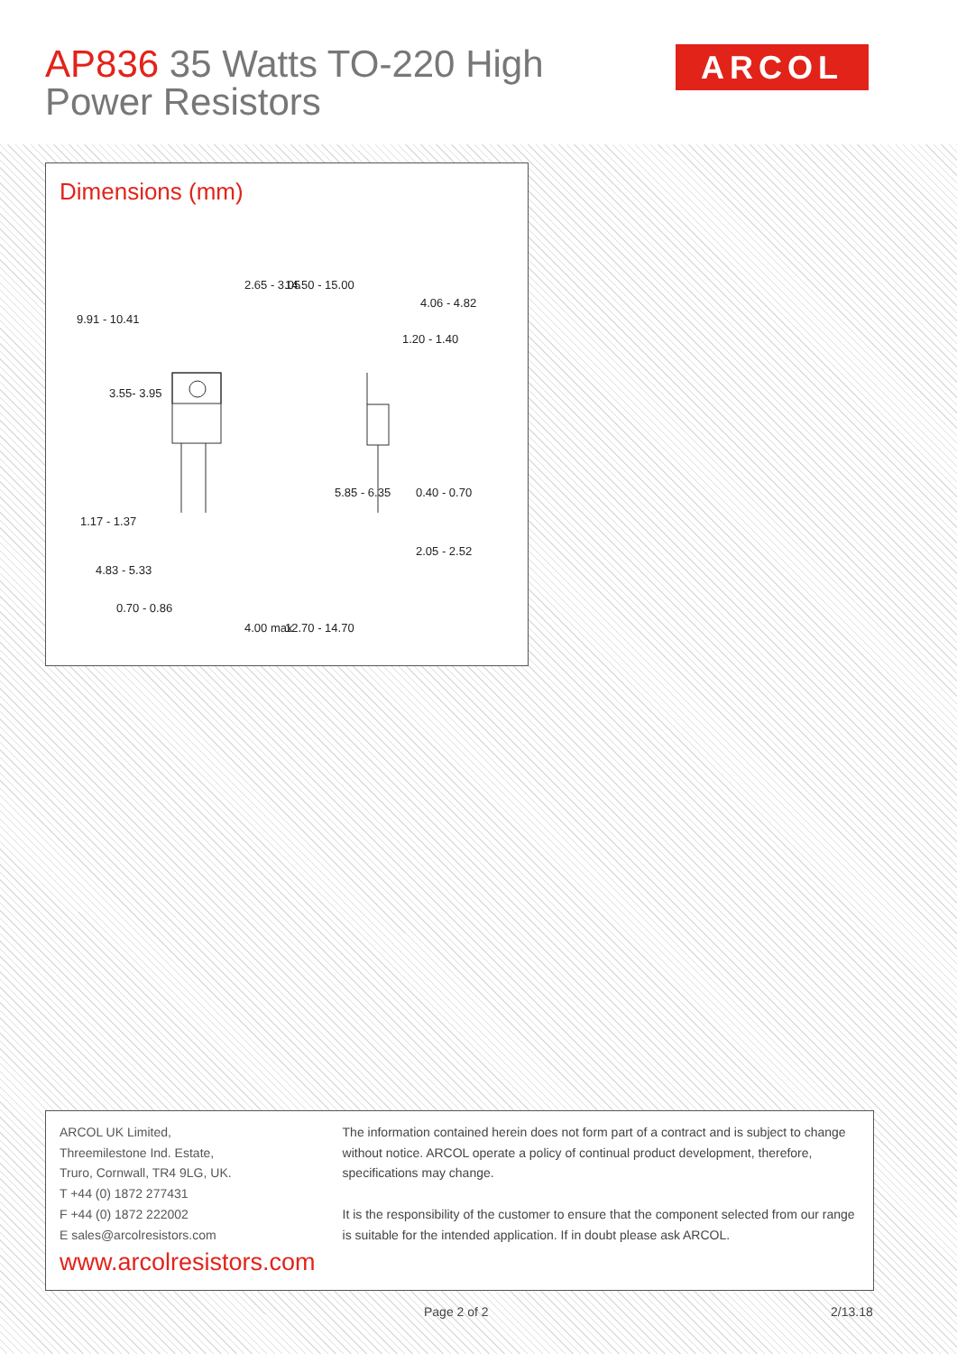AP836 35 Watts TO-220 High
Power Resistors
ARCOL
Dimensions (mm)
9.91 - 10.41
1.17 - 1.37
4.83 - 5.33
0.70 - 0.86
3.55- 3.95
2.65 - 3.05 14.50 - 15.00
4.00 max 12.70 - 14.70
4.06 - 4.82
1.20 - 1.40
5.85 - 6.35 0.40 - 0.70
2.05 - 2.52
ARCOL UK Limited,
Threemilestone Ind. Estate,
Truro, Cornwall, TR4 9LG, UK.
T +44 (0) 1872 277431
F +44 (0) 1872 222002
E sales@arcolresistors.com
www.arcolresistors.com
The information contained herein does not form part of a contract and is subject to change without notice. ARCOL operate a policy of continual product development, therefore, specifications may change.
It is the responsibility of the customer to ensure that the component selected from our range is suitable for the intended application. If in doubt please ask ARCOL.
Page 2 of 2 2/13.18